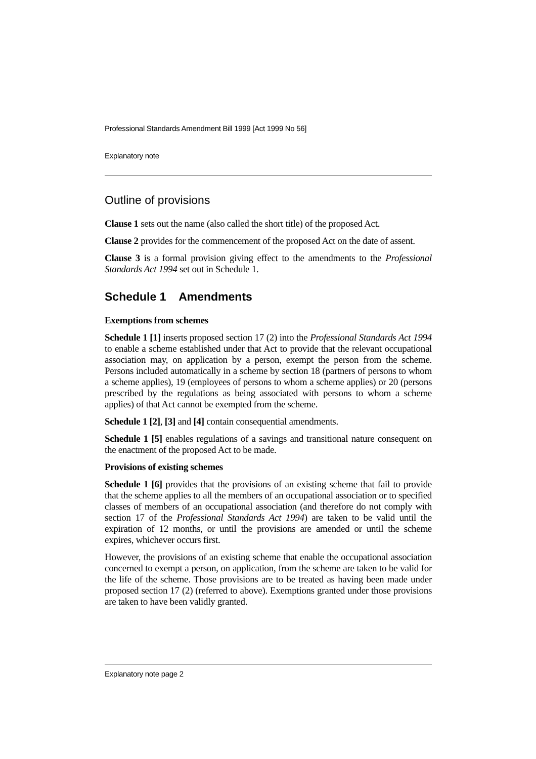Professional Standards Amendment Bill 1999 [Act 1999 No 56]
Explanatory note
Outline of provisions
Clause 1 sets out the name (also called the short title) of the proposed Act.
Clause 2 provides for the commencement of the proposed Act on the date of assent.
Clause 3 is a formal provision giving effect to the amendments to the Professional Standards Act 1994 set out in Schedule 1.
Schedule 1 Amendments
Exemptions from schemes
Schedule 1 [1] inserts proposed section 17 (2) into the Professional Standards Act 1994 to enable a scheme established under that Act to provide that the relevant occupational association may, on application by a person, exempt the person from the scheme. Persons included automatically in a scheme by section 18 (partners of persons to whom a scheme applies), 19 (employees of persons to whom a scheme applies) or 20 (persons prescribed by the regulations as being associated with persons to whom a scheme applies) of that Act cannot be exempted from the scheme.
Schedule 1 [2], [3] and [4] contain consequential amendments.
Schedule 1 [5] enables regulations of a savings and transitional nature consequent on the enactment of the proposed Act to be made.
Provisions of existing schemes
Schedule 1 [6] provides that the provisions of an existing scheme that fail to provide that the scheme applies to all the members of an occupational association or to specified classes of members of an occupational association (and therefore do not comply with section 17 of the Professional Standards Act 1994) are taken to be valid until the expiration of 12 months, or until the provisions are amended or until the scheme expires, whichever occurs first.
However, the provisions of an existing scheme that enable the occupational association concerned to exempt a person, on application, from the scheme are taken to be valid for the life of the scheme. Those provisions are to be treated as having been made under proposed section 17 (2) (referred to above). Exemptions granted under those provisions are taken to have been validly granted.
Explanatory note page 2